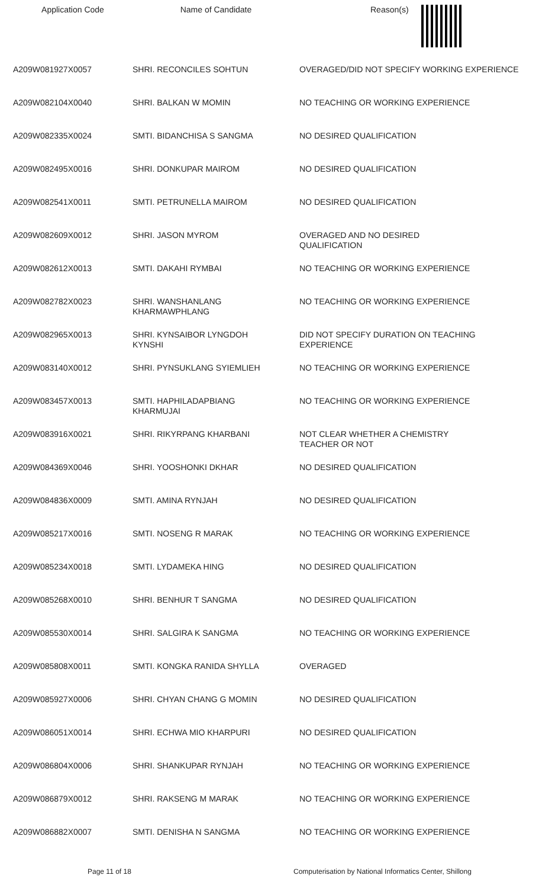| Application Code | Name of Candidate | Reason(s) |
| --- | --- | --- |
| A209W081927X0057 | SHRI. RECONCILES SOHTUN | OVERAGED/DID NOT SPECIFY WORKING EXPERIENCE |
| A209W082104X0040 | SHRI. BALKAN W MOMIN | NO TEACHING OR WORKING EXPERIENCE |
| A209W082335X0024 | SMTI. BIDANCHISA S SANGMA | NO DESIRED QUALIFICATION |
| A209W082495X0016 | SHRI. DONKUPAR MAIROM | NO DESIRED QUALIFICATION |
| A209W082541X0011 | SMTI. PETRUNELLA MAIROM | NO DESIRED QUALIFICATION |
| A209W082609X0012 | SHRI. JASON MYROM | OVERAGED AND NO DESIRED QUALIFICATION |
| A209W082612X0013 | SMTI. DAKAHI RYMBAI | NO TEACHING OR WORKING EXPERIENCE |
| A209W082782X0023 | SHRI. WANSHANLANG KHARMAWPHLANG | NO TEACHING OR WORKING EXPERIENCE |
| A209W082965X0013 | SHRI. KYNSAIBOR LYNGDOH KYNSHI | DID NOT SPECIFY DURATION ON TEACHING EXPERIENCE |
| A209W083140X0012 | SHRI. PYNSUKLANG SYIEMLIEH | NO TEACHING OR WORKING EXPERIENCE |
| A209W083457X0013 | SMTI. HAPHILADAPBIANG KHARMUJAI | NO TEACHING OR WORKING EXPERIENCE |
| A209W083916X0021 | SHRI. RIKYRPANG KHARBANI | NOT CLEAR WHETHER A CHEMISTRY TEACHER OR NOT |
| A209W084369X0046 | SHRI. YOOSHONKI DKHAR | NO DESIRED QUALIFICATION |
| A209W084836X0009 | SMTI. AMINA RYNJAH | NO DESIRED QUALIFICATION |
| A209W085217X0016 | SMTI. NOSENG R MARAK | NO TEACHING OR WORKING EXPERIENCE |
| A209W085234X0018 | SMTI. LYDAMEKA HING | NO DESIRED QUALIFICATION |
| A209W085268X0010 | SHRI. BENHUR T SANGMA | NO DESIRED QUALIFICATION |
| A209W085530X0014 | SHRI. SALGIRA K SANGMA | NO TEACHING OR WORKING EXPERIENCE |
| A209W085808X0011 | SMTI. KONGKA RANIDA SHYLLA | OVERAGED |
| A209W085927X0006 | SHRI. CHYAN CHANG G MOMIN | NO DESIRED QUALIFICATION |
| A209W086051X0014 | SHRI. ECHWA MIO KHARPURI | NO DESIRED QUALIFICATION |
| A209W086804X0006 | SHRI. SHANKUPAR RYNJAH | NO TEACHING OR WORKING EXPERIENCE |
| A209W086879X0012 | SHRI. RAKSENG M MARAK | NO TEACHING OR WORKING EXPERIENCE |
| A209W086882X0007 | SMTI. DENISHA N SANGMA | NO TEACHING OR WORKING EXPERIENCE |
Page 11 of 18 Computerisation by National Informatics Center, Shillong